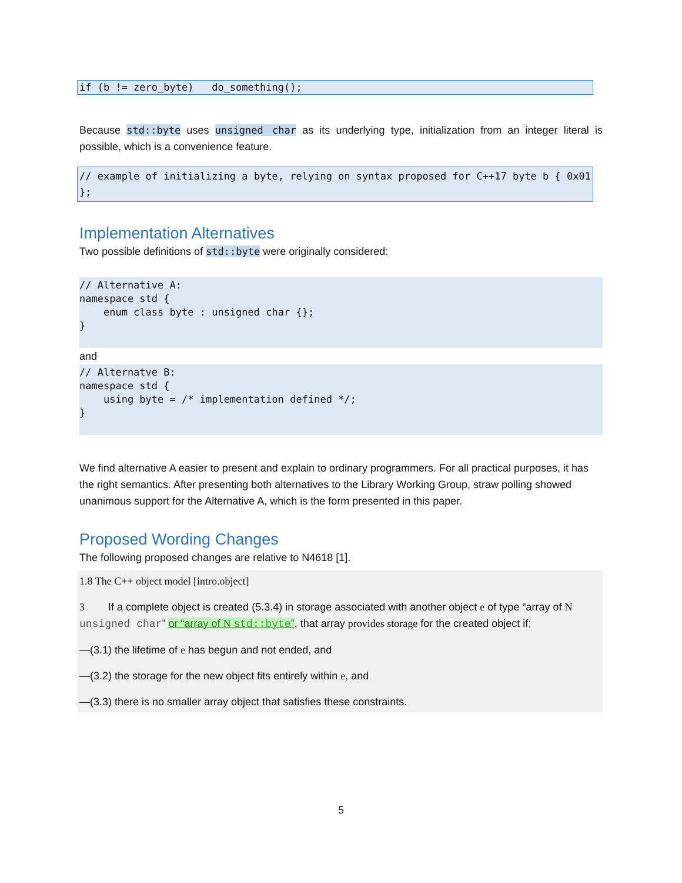if (b != zero_byte) do_something();
Because std::byte uses unsigned char as its underlying type, initialization from an integer literal is possible, which is a convenience feature.
// example of initializing a byte, relying on syntax proposed for C++17 byte b { 0x01 };
Implementation Alternatives
Two possible definitions of std::byte were originally considered:
// Alternative A: namespace std { enum class byte : unsigned char {}; }
and
// Alternatve B: namespace std { using byte = /* implementation defined */; }
We find alternative A easier to present and explain to ordinary programmers. For all practical purposes, it has the right semantics. After presenting both alternatives to the Library Working Group, straw polling showed unanimous support for the Alternative A, which is the form presented in this paper.
Proposed Wording Changes
The following proposed changes are relative to N4618 [1].
1.8 The C++ object model [intro.object]
3 If a complete object is created (5.3.4) in storage associated with another object e of type “array of N unsigned char” or “array of N std::byte”, that array provides storage for the created object if:
—(3.1) the lifetime of e has begun and not ended, and
—(3.2) the storage for the new object fits entirely within e, and
—(3.3) there is no smaller array object that satisfies these constraints.
5